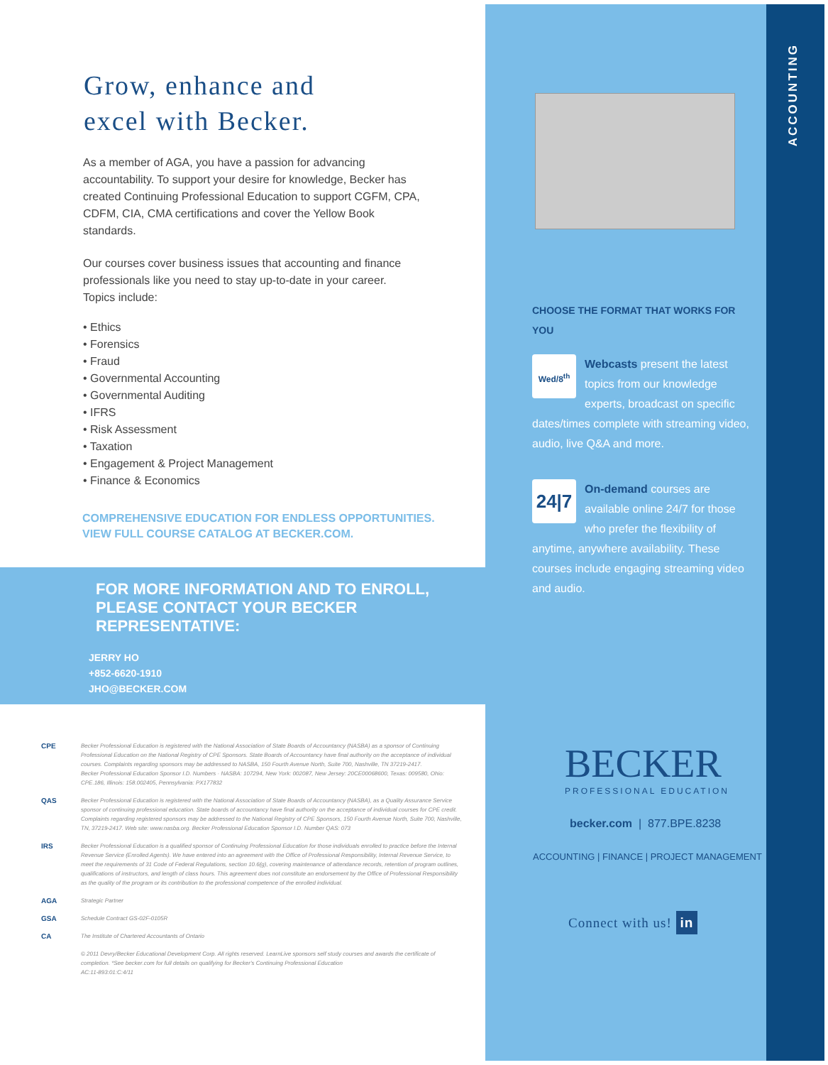Grow, enhance and
excel with Becker.
As a member of AGA, you have a passion for advancing accountability. To support your desire for knowledge, Becker has created Continuing Professional Education to support CGFM, CPA, CDFM, CIA, CMA certifications and cover the Yellow Book standards.
Our courses cover business issues that accounting and finance professionals like you need to stay up-to-date in your career. Topics include:
• Ethics
• Forensics
• Fraud
• Governmental Accounting
• Governmental Auditing
• IFRS
• Risk Assessment
• Taxation
• Engagement & Project Management
• Finance & Economics
COMPREHENSIVE EDUCATION FOR ENDLESS OPPORTUNITIES.
VIEW FULL COURSE CATALOG AT BECKER.COM.
FOR MORE INFORMATION AND TO ENROLL,
PLEASE CONTACT YOUR BECKER
REPRESENTATIVE:
JERRY HO
+852-6620-1910
JHO@BECKER.COM
CPE
Becker Professional Education is registered with the National Association of State Boards of Accountancy (NASBA) as a sponsor of Continuing Professional Education on the National Registry of CPE Sponsors. State Boards of Accountancy have final authority on the acceptance of individual courses. Complaints regarding sponsors may be addressed to NASBA, 150 Fourth Avenue North, Suite 700, Nashville, TN 37219-2417.
Becker Professional Education Sponsor I.D. Numbers · NASBA: 107294, New York: 002087, New Jersey: 20CE00068600, Texas: 009580, Ohio: CPE.186, Illinois: 158.002405, Pennsylvania: PX177832
QAS
Becker Professional Education is registered with the National Association of State Boards of Accountancy (NASBA), as a Quality Assurance Service sponsor of continuing professional education. State boards of accountancy have final authority on the acceptance of individual courses for CPE credit. Complaints regarding registered sponsors may be addressed to the National Registry of CPE Sponsors, 150 Fourth Avenue North, Suite 700, Nashville, TN, 37219-2417. Web site: www.nasba.org. Becker Professional Education Sponsor I.D. Number QAS: 073
IRS
Becker Professional Education is a qualified sponsor of Continuing Professional Education for those individuals enrolled to practice before the Internal Revenue Service (Enrolled Agents). We have entered into an agreement with the Office of Professional Responsibility, Internal Revenue Service, to meet the requirements of 31 Code of Federal Regulations, section 10.6(g), covering maintenance of attendance records, retention of program outlines, qualifications of instructors, and length of class hours. This agreement does not constitute an endorsement by the Office of Professional Responsibility as the quality of the program or its contribution to the professional competence of the enrolled individual.
AGA
Strategic Partner
GSA
Schedule Contract GS-02F-0105R
CA
The Institute of Chartered Accountants of Ontario
© 2011 Devry/Becker Educational Development Corp. All rights reserved. LearnLive sponsors self study courses and awards the certificate of completion. *See becker.com for full details on qualifying for Becker's Continuing Professional Education
AC:11-893:01:C:4/11
CHOOSE THE FORMAT THAT WORKS FOR YOU
Wed/8<sup>th</sup>
Webcasts present the latest topics from our knowledge experts, broadcast on specific dates/times complete with streaming video, audio, live Q&A and more.
24|7
On-demand courses are available online 24/7 for those who prefer the flexibility of anytime, anywhere availability. These courses include engaging streaming video and audio.
BECKER
PROFESSIONAL EDUCATION
becker.com | 877.BPE.8238
ACCOUNTING | FINANCE | PROJECT MANAGEMENT
Connect with us! in
ACCOUNTING